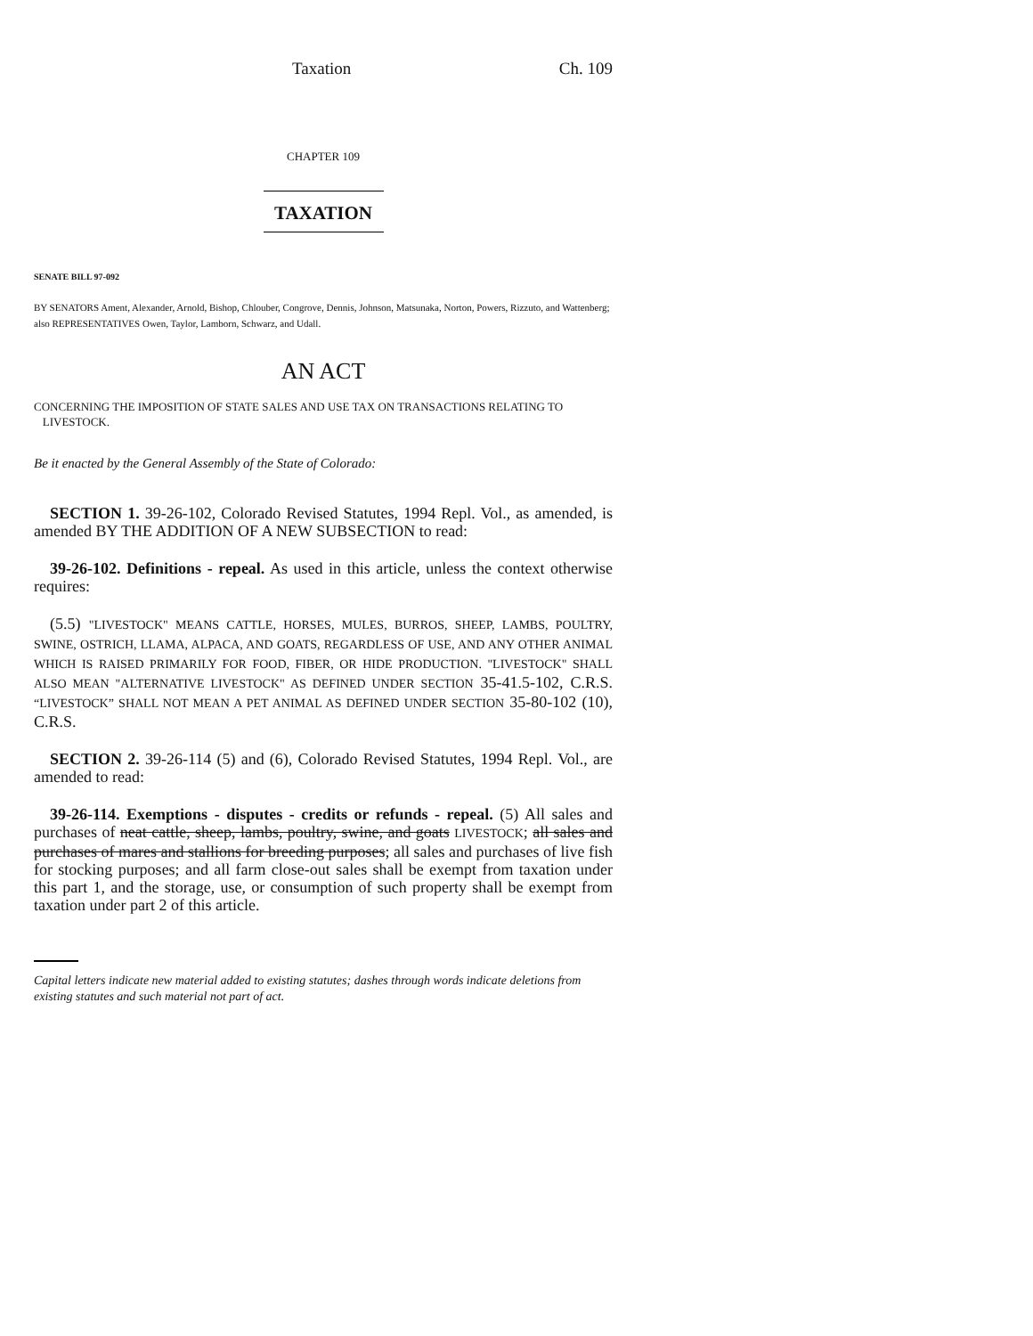Taxation Ch. 109
CHAPTER 109
TAXATION
SENATE BILL 97-092
BY SENATORS Ament, Alexander, Arnold, Bishop, Chlouber, Congrove, Dennis, Johnson, Matsunaka, Norton, Powers, Rizzuto, and Wattenberg;
also REPRESENTATIVES Owen, Taylor, Lamborn, Schwarz, and Udall.
AN ACT
CONCERNING THE IMPOSITION OF STATE SALES AND USE TAX ON TRANSACTIONS RELATING TO
LIVESTOCK.
Be it enacted by the General Assembly of the State of Colorado:
SECTION 1. 39-26-102, Colorado Revised Statutes, 1994 Repl. Vol., as amended, is amended BY THE ADDITION OF A NEW SUBSECTION to read:
39-26-102. Definitions - repeal. As used in this article, unless the context otherwise requires:
(5.5) "LIVESTOCK" MEANS CATTLE, HORSES, MULES, BURROS, SHEEP, LAMBS, POULTRY, SWINE, OSTRICH, LLAMA, ALPACA, AND GOATS, REGARDLESS OF USE, AND ANY OTHER ANIMAL WHICH IS RAISED PRIMARILY FOR FOOD, FIBER, OR HIDE PRODUCTION. "LIVESTOCK" SHALL ALSO MEAN "ALTERNATIVE LIVESTOCK" AS DEFINED UNDER SECTION 35-41.5-102, C.R.S. “LIVESTOCK” SHALL NOT MEAN A PET ANIMAL AS DEFINED UNDER SECTION 35-80-102 (10), C.R.S.
SECTION 2. 39-26-114 (5) and (6), Colorado Revised Statutes, 1994 Repl. Vol., are amended to read:
39-26-114. Exemptions - disputes - credits or refunds - repeal. (5) All sales and purchases of neat cattle, sheep, lambs, poultry, swine, and goats LIVESTOCK; all sales and purchases of mares and stallions for breeding purposes; all sales and purchases of live fish for stocking purposes; and all farm close-out sales shall be exempt from taxation under this part 1, and the storage, use, or consumption of such property shall be exempt from taxation under part 2 of this article.
Capital letters indicate new material added to existing statutes; dashes through words indicate deletions from existing statutes and such material not part of act.